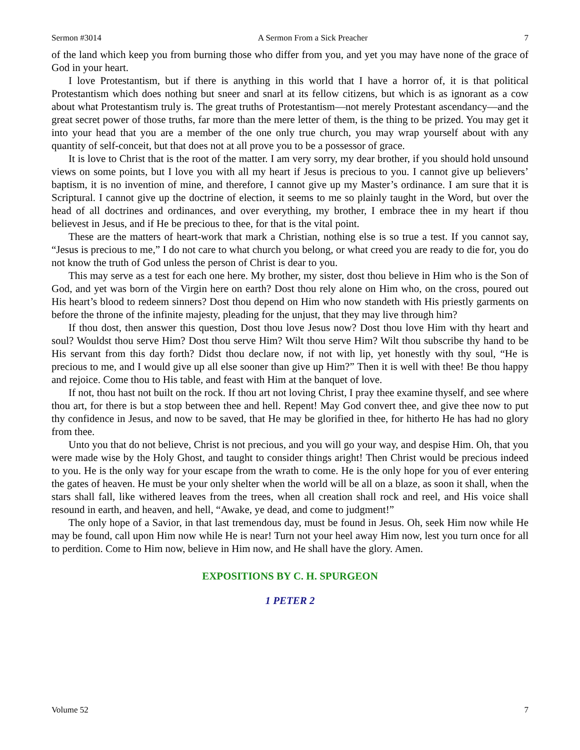Sermon #3014 A Sermon From a Sick Preacher 7
of the land which keep you from burning those who differ from you, and yet you may have none of the grace of God in your heart.
I love Protestantism, but if there is anything in this world that I have a horror of, it is that political Protestantism which does nothing but sneer and snarl at its fellow citizens, but which is as ignorant as a cow about what Protestantism truly is. The great truths of Protestantism—not merely Protestant ascendancy—and the great secret power of those truths, far more than the mere letter of them, is the thing to be prized. You may get it into your head that you are a member of the one only true church, you may wrap yourself about with any quantity of self-conceit, but that does not at all prove you to be a possessor of grace.
It is love to Christ that is the root of the matter. I am very sorry, my dear brother, if you should hold unsound views on some points, but I love you with all my heart if Jesus is precious to you. I cannot give up believers’ baptism, it is no invention of mine, and therefore, I cannot give up my Master’s ordinance. I am sure that it is Scriptural. I cannot give up the doctrine of election, it seems to me so plainly taught in the Word, but over the head of all doctrines and ordinances, and over everything, my brother, I embrace thee in my heart if thou believest in Jesus, and if He be precious to thee, for that is the vital point.
These are the matters of heart-work that mark a Christian, nothing else is so true a test. If you cannot say, “Jesus is precious to me,” I do not care to what church you belong, or what creed you are ready to die for, you do not know the truth of God unless the person of Christ is dear to you.
This may serve as a test for each one here. My brother, my sister, dost thou believe in Him who is the Son of God, and yet was born of the Virgin here on earth? Dost thou rely alone on Him who, on the cross, poured out His heart’s blood to redeem sinners? Dost thou depend on Him who now standeth with His priestly garments on before the throne of the infinite majesty, pleading for the unjust, that they may live through him?
If thou dost, then answer this question, Dost thou love Jesus now? Dost thou love Him with thy heart and soul? Wouldst thou serve Him? Dost thou serve Him? Wilt thou serve Him? Wilt thou subscribe thy hand to be His servant from this day forth? Didst thou declare now, if not with lip, yet honestly with thy soul, “He is precious to me, and I would give up all else sooner than give up Him?” Then it is well with thee! Be thou happy and rejoice. Come thou to His table, and feast with Him at the banquet of love.
If not, thou hast not built on the rock. If thou art not loving Christ, I pray thee examine thyself, and see where thou art, for there is but a stop between thee and hell. Repent! May God convert thee, and give thee now to put thy confidence in Jesus, and now to be saved, that He may be glorified in thee, for hitherto He has had no glory from thee.
Unto you that do not believe, Christ is not precious, and you will go your way, and despise Him. Oh, that you were made wise by the Holy Ghost, and taught to consider things aright! Then Christ would be precious indeed to you. He is the only way for your escape from the wrath to come. He is the only hope for you of ever entering the gates of heaven. He must be your only shelter when the world will be all on a blaze, as soon it shall, when the stars shall fall, like withered leaves from the trees, when all creation shall rock and reel, and His voice shall resound in earth, and heaven, and hell, “Awake, ye dead, and come to judgment!”
The only hope of a Savior, in that last tremendous day, must be found in Jesus. Oh, seek Him now while He may be found, call upon Him now while He is near! Turn not your heel away Him now, lest you turn once for all to perdition. Come to Him now, believe in Him now, and He shall have the glory. Amen.
EXPOSITIONS BY C. H. SPURGEON
1 PETER 2
Volume 52 7